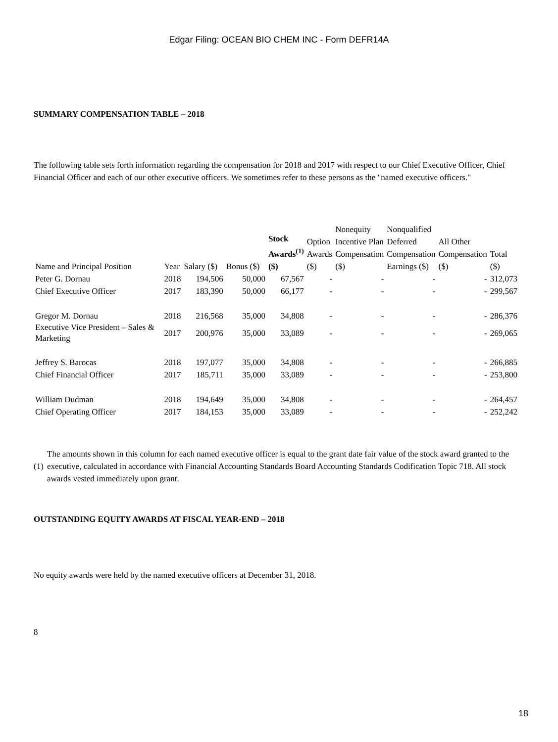Edgar Filing: OCEAN BIO CHEM INC - Form DEFR14A
SUMMARY COMPENSATION TABLE – 2018
The following table sets forth information regarding the compensation for 2018 and 2017 with respect to our Chief Executive Officer, Chief Financial Officer and each of our other executive officers. We sometimes refer to these persons as the "named executive officers."
| Name and Principal Position | Year | Salary ($) | Bonus ($) | Stock Awards<sup>(1)</sup> ($) | Option Awards ($) | Nonequity Incentive Plan Compensation ($) | Nonqualified Deferred Compensation Earnings ($) | All Other Compensation ($) | Total ($) |
| --- | --- | --- | --- | --- | --- | --- | --- | --- | --- |
| Peter G. Dornau | 2018 | 194,506 | 50,000 | 67,567 | - | - | - | - | 312,073 |
| Chief Executive Officer | 2017 | 183,390 | 50,000 | 66,177 | - | - | - | - | 299,567 |
| Gregor M. Dornau | 2018 | 216,568 | 35,000 | 34,808 | - | - | - | - | 286,376 |
| Executive Vice President – Sales & Marketing | 2017 | 200,976 | 35,000 | 33,089 | - | - | - | - | 269,065 |
| Jeffrey S. Barocas | 2018 | 197,077 | 35,000 | 34,808 | - | - | - | - | 266,885 |
| Chief Financial Officer | 2017 | 185,711 | 35,000 | 33,089 | - | - | - | - | 253,800 |
| William Dudman | 2018 | 194,649 | 35,000 | 34,808 | - | - | - | - | 264,457 |
| Chief Operating Officer | 2017 | 184,153 | 35,000 | 33,089 | - | - | - | - | 252,242 |
(1)
The amounts shown in this column for each named executive officer is equal to the grant date fair value of the stock award granted to the executive, calculated in accordance with Financial Accounting Standards Board Accounting Standards Codification Topic 718. All stock awards vested immediately upon grant.
OUTSTANDING EQUITY AWARDS AT FISCAL YEAR-END – 2018
No equity awards were held by the named executive officers at December 31, 2018.
8
18